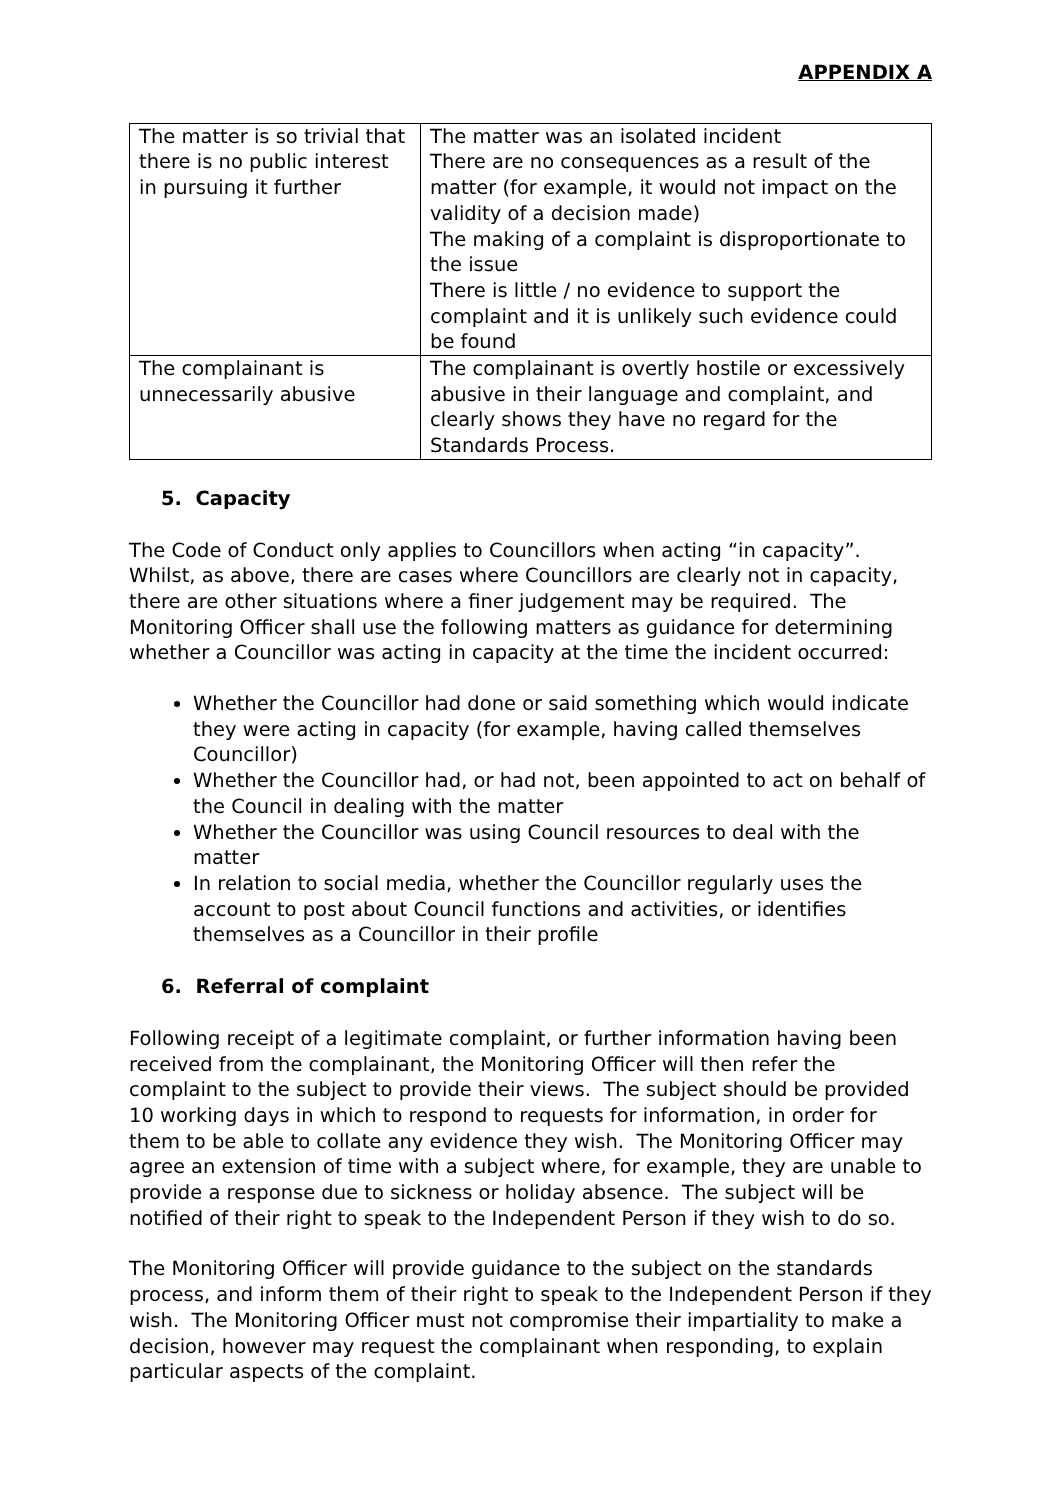APPENDIX A
| The matter is so trivial that there is no public interest in pursuing it further | The matter was an isolated incident There are no consequences as a result of the matter (for example, it would not impact on the validity of a decision made) The making of a complaint is disproportionate to the issue There is little / no evidence to support the complaint and it is unlikely such evidence could be found |
| The complainant is unnecessarily abusive | The complainant is overtly hostile or excessively abusive in their language and complaint, and clearly shows they have no regard for the Standards Process. |
5. Capacity
The Code of Conduct only applies to Councillors when acting “in capacity”. Whilst, as above, there are cases where Councillors are clearly not in capacity, there are other situations where a finer judgement may be required. The Monitoring Officer shall use the following matters as guidance for determining whether a Councillor was acting in capacity at the time the incident occurred:
Whether the Councillor had done or said something which would indicate they were acting in capacity (for example, having called themselves Councillor)
Whether the Councillor had, or had not, been appointed to act on behalf of the Council in dealing with the matter
Whether the Councillor was using Council resources to deal with the matter
In relation to social media, whether the Councillor regularly uses the account to post about Council functions and activities, or identifies themselves as a Councillor in their profile
6. Referral of complaint
Following receipt of a legitimate complaint, or further information having been received from the complainant, the Monitoring Officer will then refer the complaint to the subject to provide their views. The subject should be provided 10 working days in which to respond to requests for information, in order for them to be able to collate any evidence they wish. The Monitoring Officer may agree an extension of time with a subject where, for example, they are unable to provide a response due to sickness or holiday absence. The subject will be notified of their right to speak to the Independent Person if they wish to do so.
The Monitoring Officer will provide guidance to the subject on the standards process, and inform them of their right to speak to the Independent Person if they wish. The Monitoring Officer must not compromise their impartiality to make a decision, however may request the complainant when responding, to explain particular aspects of the complaint.